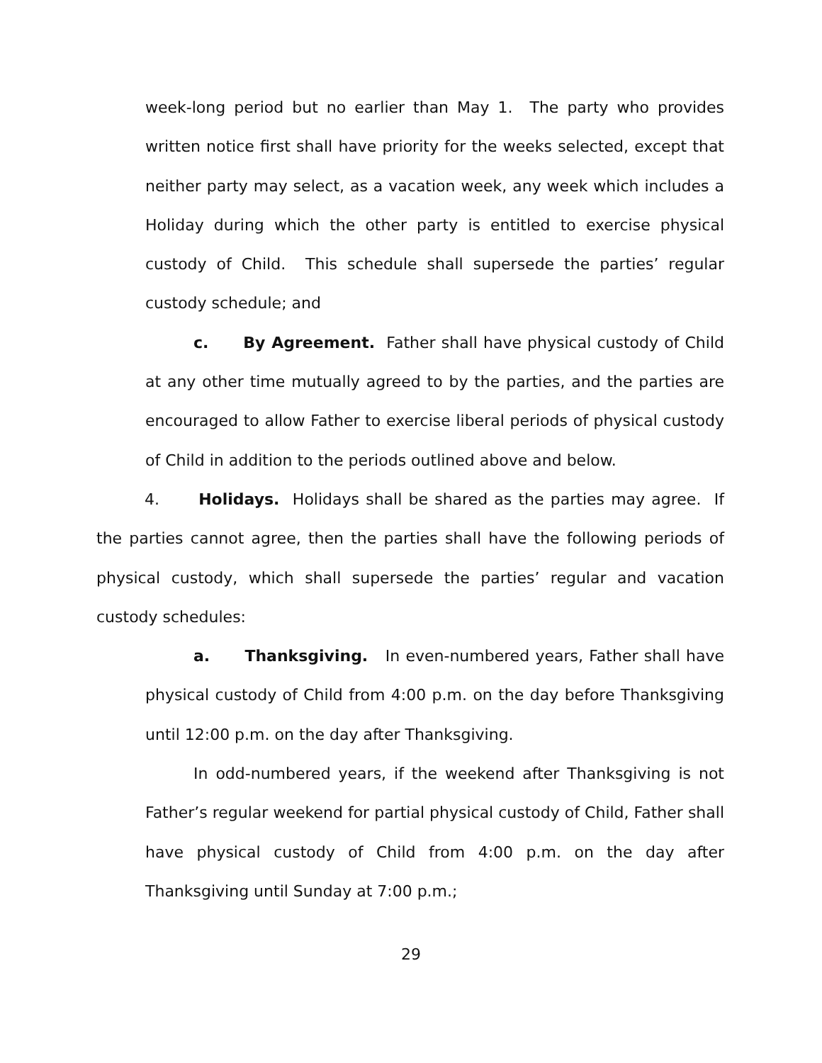week-long period but no earlier than May 1. The party who provides written notice first shall have priority for the weeks selected, except that neither party may select, as a vacation week, any week which includes a Holiday during which the other party is entitled to exercise physical custody of Child. This schedule shall supersede the parties’ regular custody schedule; and
c. By Agreement. Father shall have physical custody of Child at any other time mutually agreed to by the parties, and the parties are encouraged to allow Father to exercise liberal periods of physical custody of Child in addition to the periods outlined above and below.
4. Holidays. Holidays shall be shared as the parties may agree. If the parties cannot agree, then the parties shall have the following periods of physical custody, which shall supersede the parties’ regular and vacation custody schedules:
a. Thanksgiving. In even-numbered years, Father shall have physical custody of Child from 4:00 p.m. on the day before Thanksgiving until 12:00 p.m. on the day after Thanksgiving.
In odd-numbered years, if the weekend after Thanksgiving is not Father’s regular weekend for partial physical custody of Child, Father shall have physical custody of Child from 4:00 p.m. on the day after Thanksgiving until Sunday at 7:00 p.m.;
29